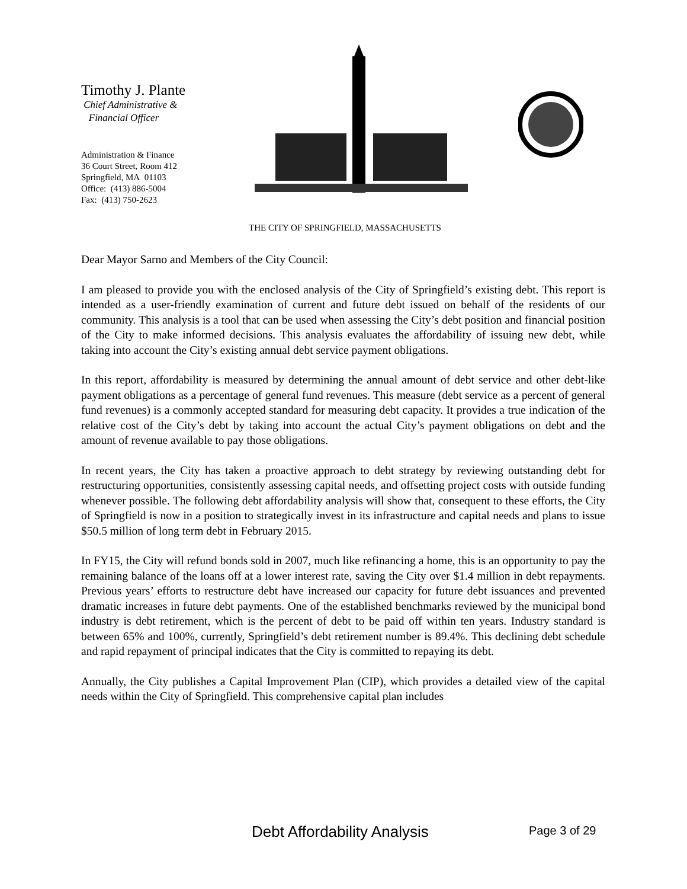Timothy J. Plante
Chief Administrative &
Financial Officer
Administration & Finance
36 Court Street, Room 412
Springfield, MA 01103
Office: (413) 886-5004
Fax: (413) 750-2623
THE CITY OF SPRINGFIELD, MASSACHUSETTS
Dear Mayor Sarno and Members of the City Council:
I am pleased to provide you with the enclosed analysis of the City of Springfield’s existing debt. This report is intended as a user-friendly examination of current and future debt issued on behalf of the residents of our community. This analysis is a tool that can be used when assessing the City’s debt position and financial position of the City to make informed decisions. This analysis evaluates the affordability of issuing new debt, while taking into account the City’s existing annual debt service payment obligations.
In this report, affordability is measured by determining the annual amount of debt service and other debt-like payment obligations as a percentage of general fund revenues. This measure (debt service as a percent of general fund revenues) is a commonly accepted standard for measuring debt capacity. It provides a true indication of the relative cost of the City’s debt by taking into account the actual City’s payment obligations on debt and the amount of revenue available to pay those obligations.
In recent years, the City has taken a proactive approach to debt strategy by reviewing outstanding debt for restructuring opportunities, consistently assessing capital needs, and offsetting project costs with outside funding whenever possible. The following debt affordability analysis will show that, consequent to these efforts, the City of Springfield is now in a position to strategically invest in its infrastructure and capital needs and plans to issue $50.5 million of long term debt in February 2015.
In FY15, the City will refund bonds sold in 2007, much like refinancing a home, this is an opportunity to pay the remaining balance of the loans off at a lower interest rate, saving the City over $1.4 million in debt repayments. Previous years’ efforts to restructure debt have increased our capacity for future debt issuances and prevented dramatic increases in future debt payments. One of the established benchmarks reviewed by the municipal bond industry is debt retirement, which is the percent of debt to be paid off within ten years. Industry standard is between 65% and 100%, currently, Springfield’s debt retirement number is 89.4%. This declining debt schedule and rapid repayment of principal indicates that the City is committed to repaying its debt.
Annually, the City publishes a Capital Improvement Plan (CIP), which provides a detailed view of the capital needs within the City of Springfield. This comprehensive capital plan includes
Debt Affordability Analysis Page 3 of 29